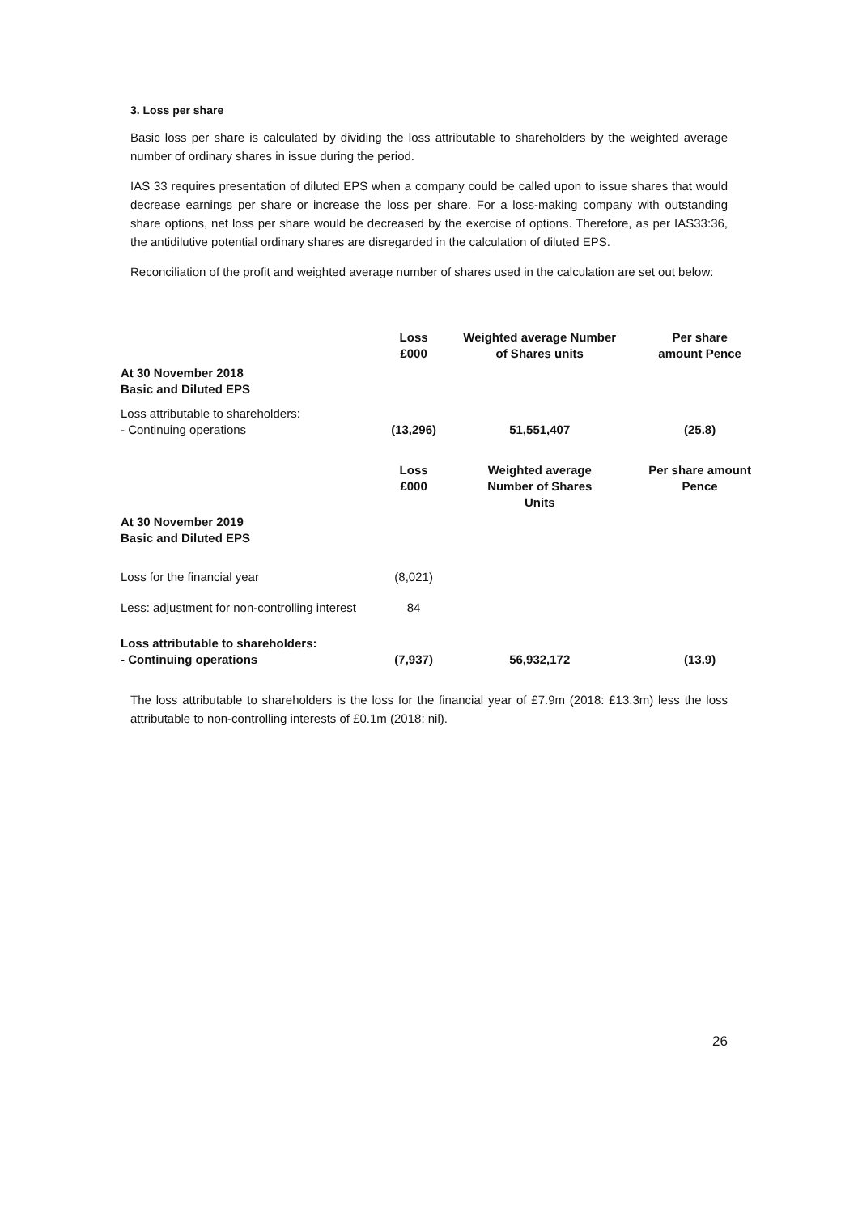3. Loss per share
Basic loss per share is calculated by dividing the loss attributable to shareholders by the weighted average number of ordinary shares in issue during the period.
IAS 33 requires presentation of diluted EPS when a company could be called upon to issue shares that would decrease earnings per share or increase the loss per share. For a loss-making company with outstanding share options, net loss per share would be decreased by the exercise of options. Therefore, as per IAS33:36, the antidilutive potential ordinary shares are disregarded in the calculation of diluted EPS.
Reconciliation of the profit and weighted average number of shares used in the calculation are set out below:
| | Loss £000 | Weighted average Number of Shares units | Per share amount Pence |
| --- | --- | --- | --- |
| At 30 November 2018 Basic and Diluted EPS | | | |
| Loss attributable to shareholders: - Continuing operations | (13,296) | 51,551,407 | (25.8) |
| | Loss £000 | Weighted average Number of Shares Units | Per share amount Pence |
| At 30 November 2019 Basic and Diluted EPS | | | |
| Loss for the financial year | (8,021) | | |
| Less: adjustment for non-controlling interest | 84 | | |
| Loss attributable to shareholders: - Continuing operations | (7,937) | 56,932,172 | (13.9) |
The loss attributable to shareholders is the loss for the financial year of £7.9m (2018: £13.3m) less the loss attributable to non-controlling interests of £0.1m (2018: nil).
26